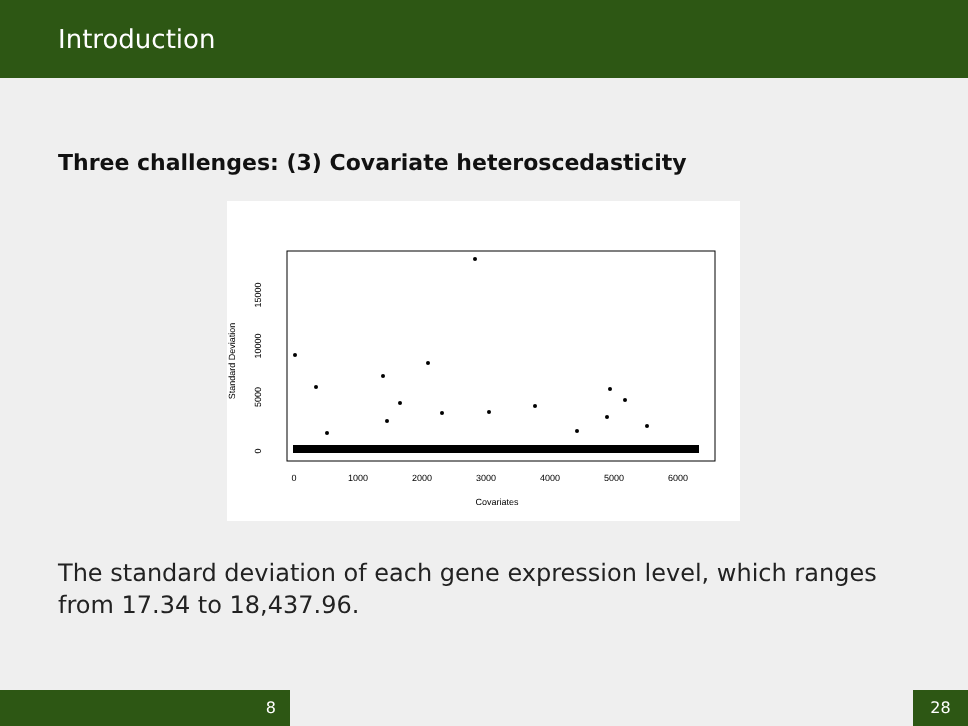Introduction
Three challenges: (3) Covariate heteroscedasticity
Standard Deviation
0
5000
10000
15000
0
1000
2000
3000
4000
5000
6000
Covariates
The standard deviation of each gene expression level, which ranges from 17.34 to 18,437.96.
8 28